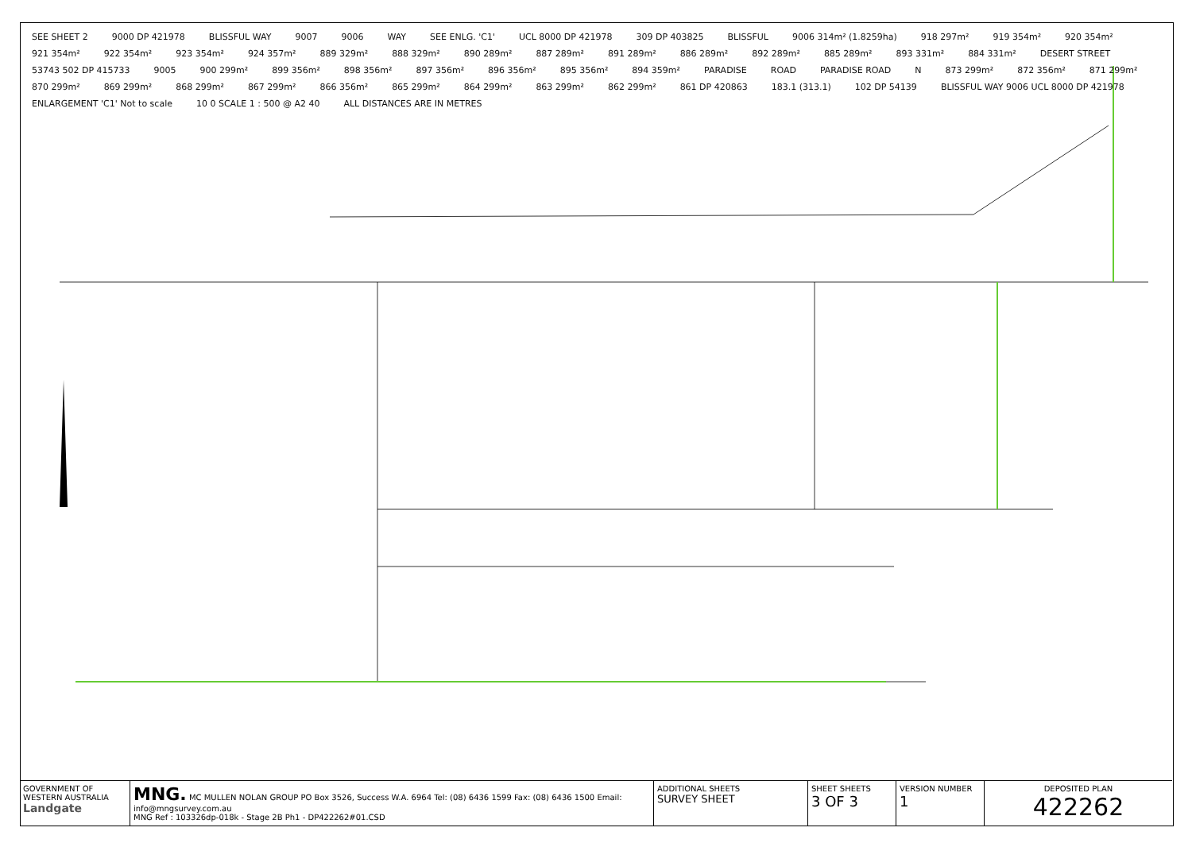SEE SHEET 2 9000 DP 421978 BLISSFUL WAY 9007 9006 WAY SEE ENLG. 'C1' UCL 8000 DP 421978 309 DP 403825 BLISSFUL 9006 314m² (1.8259ha) 918 297m² 919 354m² 920 354m² 921 354m² 922 354m² 923 354m² 924 357m² 889 329m² 888 329m² 890 289m² 887 289m² 891 289m² 886 289m² 892 289m² 885 289m² 893 331m² 884 331m² DESERT STREET 53743 502 DP 415733 9005 900 299m² 899 356m² 898 356m² 897 356m² 896 356m² 895 356m² 894 359m² PARADISE ROAD PARADISE ROAD N 873 299m² 872 356m² 871 299m² 870 299m² 869 299m² 868 299m² 867 299m² 866 356m² 865 299m² 864 299m² 863 299m² 862 299m² 861 DP 420863 183.1 (313.1) 102 DP 54139 BLISSFUL WAY 9006 UCL 8000 DP 421978 ENLARGEMENT 'C1' Not to scale 10 0 SCALE 1 : 500 @ A2 40 ALL DISTANCES ARE IN METRES
GOVERNMENT OF WESTERN AUSTRALIA
Landgate
MNG. MC MULLEN NOLAN GROUP PO Box 3526, Success W.A. 6964 Tel: (08) 6436 1599 Fax: (08) 6436 1500 Email: info@mngsurvey.com.au
MNG Ref : 103326dp-018k - Stage 2B Ph1 - DP422262#01.CSD
ADDITIONAL SHEETS
SURVEY SHEET
SHEET SHEETS
3 OF 3
VERSION NUMBER
1
DEPOSITED PLAN
422262